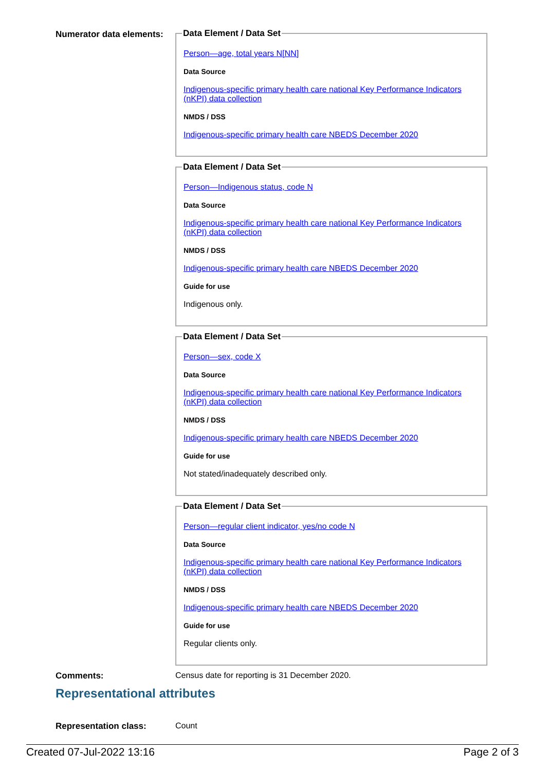Numerator data elements:
Data Element / Data Set
Person—age, total years N[NN]
Data Source
Indigenous-specific primary health care national Key Performance Indicators (nKPI) data collection
NMDS / DSS
Indigenous-specific primary health care NBEDS December 2020
Data Element / Data Set
Person—Indigenous status, code N
Data Source
Indigenous-specific primary health care national Key Performance Indicators (nKPI) data collection
NMDS / DSS
Indigenous-specific primary health care NBEDS December 2020
Guide for use
Indigenous only.
Data Element / Data Set
Person—sex, code X
Data Source
Indigenous-specific primary health care national Key Performance Indicators (nKPI) data collection
NMDS / DSS
Indigenous-specific primary health care NBEDS December 2020
Guide for use
Not stated/inadequately described only.
Data Element / Data Set
Person—regular client indicator, yes/no code N
Data Source
Indigenous-specific primary health care national Key Performance Indicators (nKPI) data collection
NMDS / DSS
Indigenous-specific primary health care NBEDS December 2020
Guide for use
Regular clients only.
Comments: Census date for reporting is 31 December 2020.
Representational attributes
Representation class: Count
Created 07-Jul-2022 13:16 Page 2 of 3